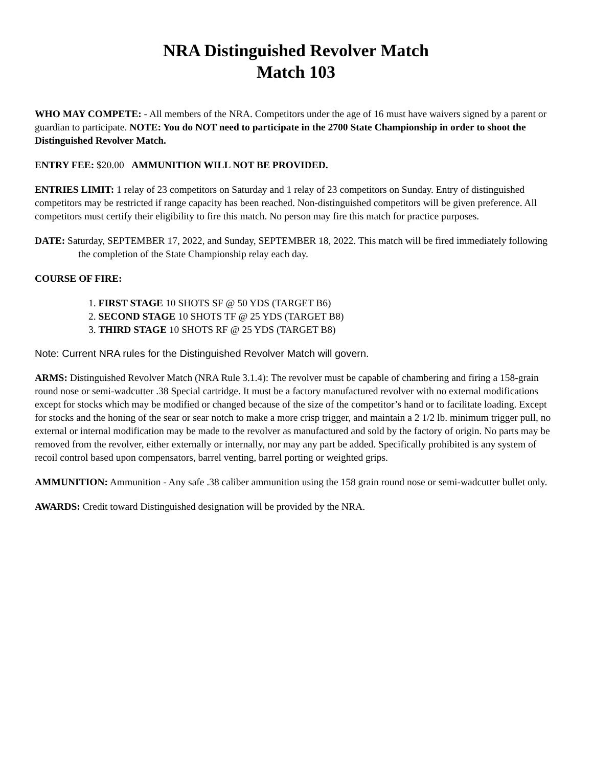NRA Distinguished Revolver Match
Match 103
WHO MAY COMPETE: - All members of the NRA. Competitors under the age of 16 must have waivers signed by a parent or guardian to participate. NOTE: You do NOT need to participate in the 2700 State Championship in order to shoot the Distinguished Revolver Match.
ENTRY FEE: $20.00 AMMUNITION WILL NOT BE PROVIDED.
ENTRIES LIMIT: 1 relay of 23 competitors on Saturday and 1 relay of 23 competitors on Sunday. Entry of distinguished competitors may be restricted if range capacity has been reached. Non-distinguished competitors will be given preference. All competitors must certify their eligibility to fire this match. No person may fire this match for practice purposes.
DATE: Saturday, SEPTEMBER 17, 2022, and Sunday, SEPTEMBER 18, 2022. This match will be fired immediately following the completion of the State Championship relay each day.
COURSE OF FIRE:
1. FIRST STAGE 10 SHOTS SF @ 50 YDS (TARGET B6)
2. SECOND STAGE 10 SHOTS TF @ 25 YDS (TARGET B8)
3. THIRD STAGE 10 SHOTS RF @ 25 YDS (TARGET B8)
Note: Current NRA rules for the Distinguished Revolver Match will govern.
ARMS: Distinguished Revolver Match (NRA Rule 3.1.4): The revolver must be capable of chambering and firing a 158-grain round nose or semi-wadcutter .38 Special cartridge. It must be a factory manufactured revolver with no external modifications except for stocks which may be modified or changed because of the size of the competitor’s hand or to facilitate loading. Except for stocks and the honing of the sear or sear notch to make a more crisp trigger, and maintain a 2 1/2 lb. minimum trigger pull, no external or internal modification may be made to the revolver as manufactured and sold by the factory of origin. No parts may be removed from the revolver, either externally or internally, nor may any part be added. Specifically prohibited is any system of recoil control based upon compensators, barrel venting, barrel porting or weighted grips.
AMMUNITION: Ammunition - Any safe .38 caliber ammunition using the 158 grain round nose or semi-wadcutter bullet only.
AWARDS: Credit toward Distinguished designation will be provided by the NRA.